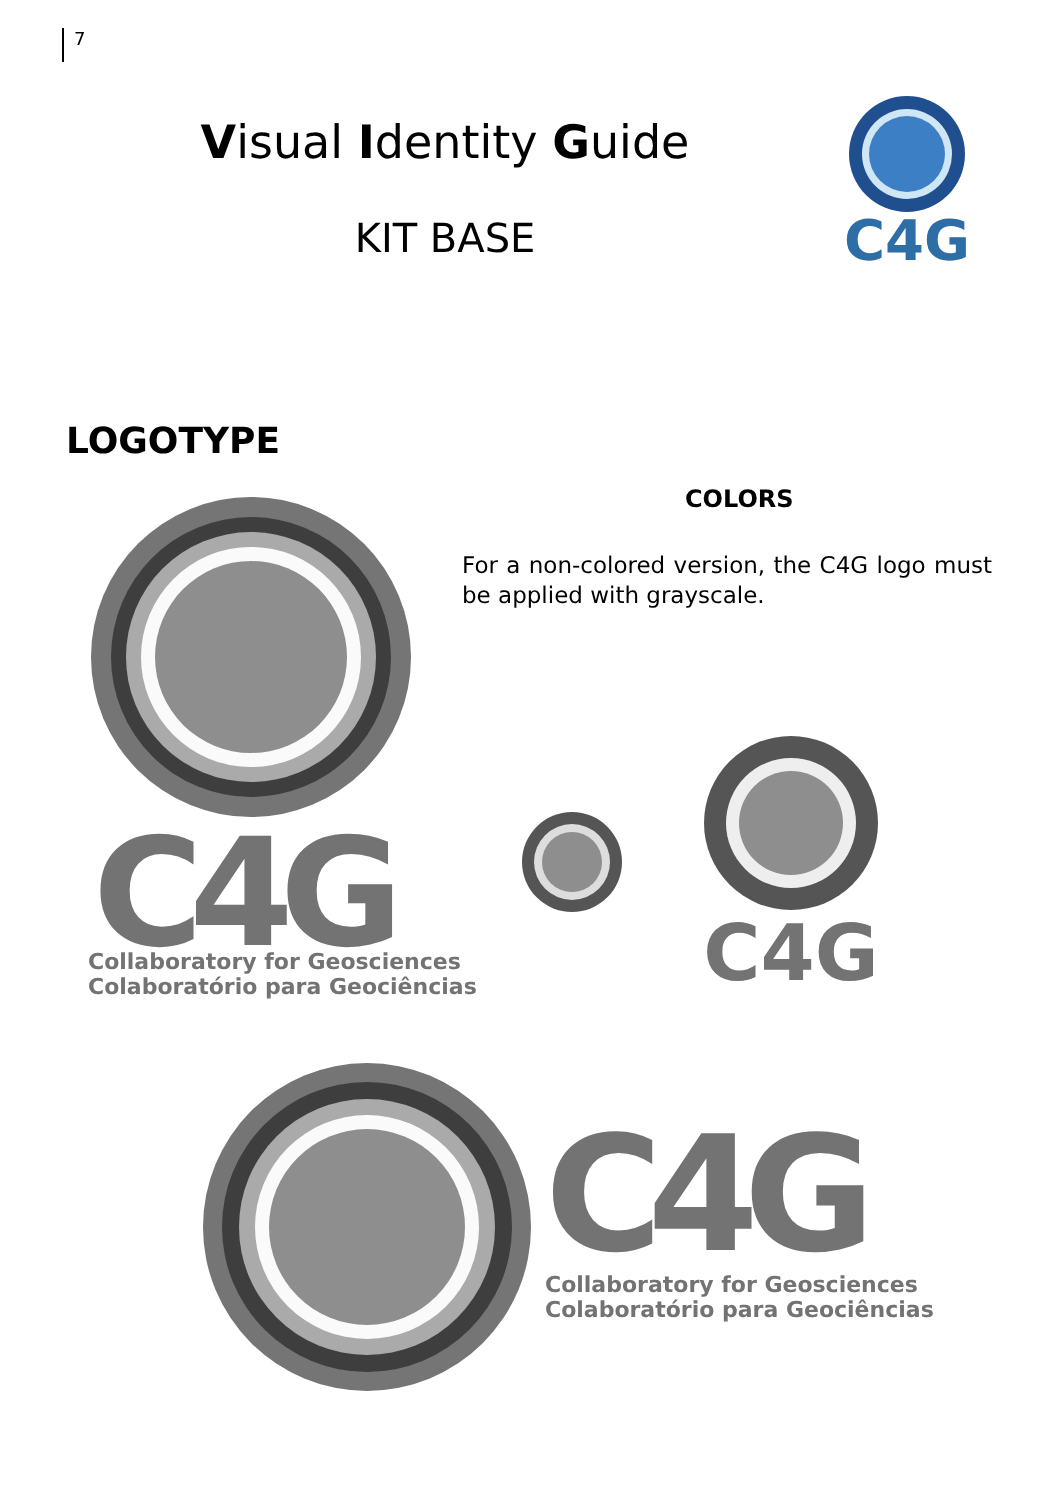7
Visual Identity Guide
KIT BASE
C4G
LOGOTYPE
COLORS
For a non-colored version, the C4G logo must be applied with grayscale.
C4G
Collaboratory for Geosciences
Colaboratório para Geociências
C4G
C4G
Collaboratory for Geosciences
Colaboratório para Geociências